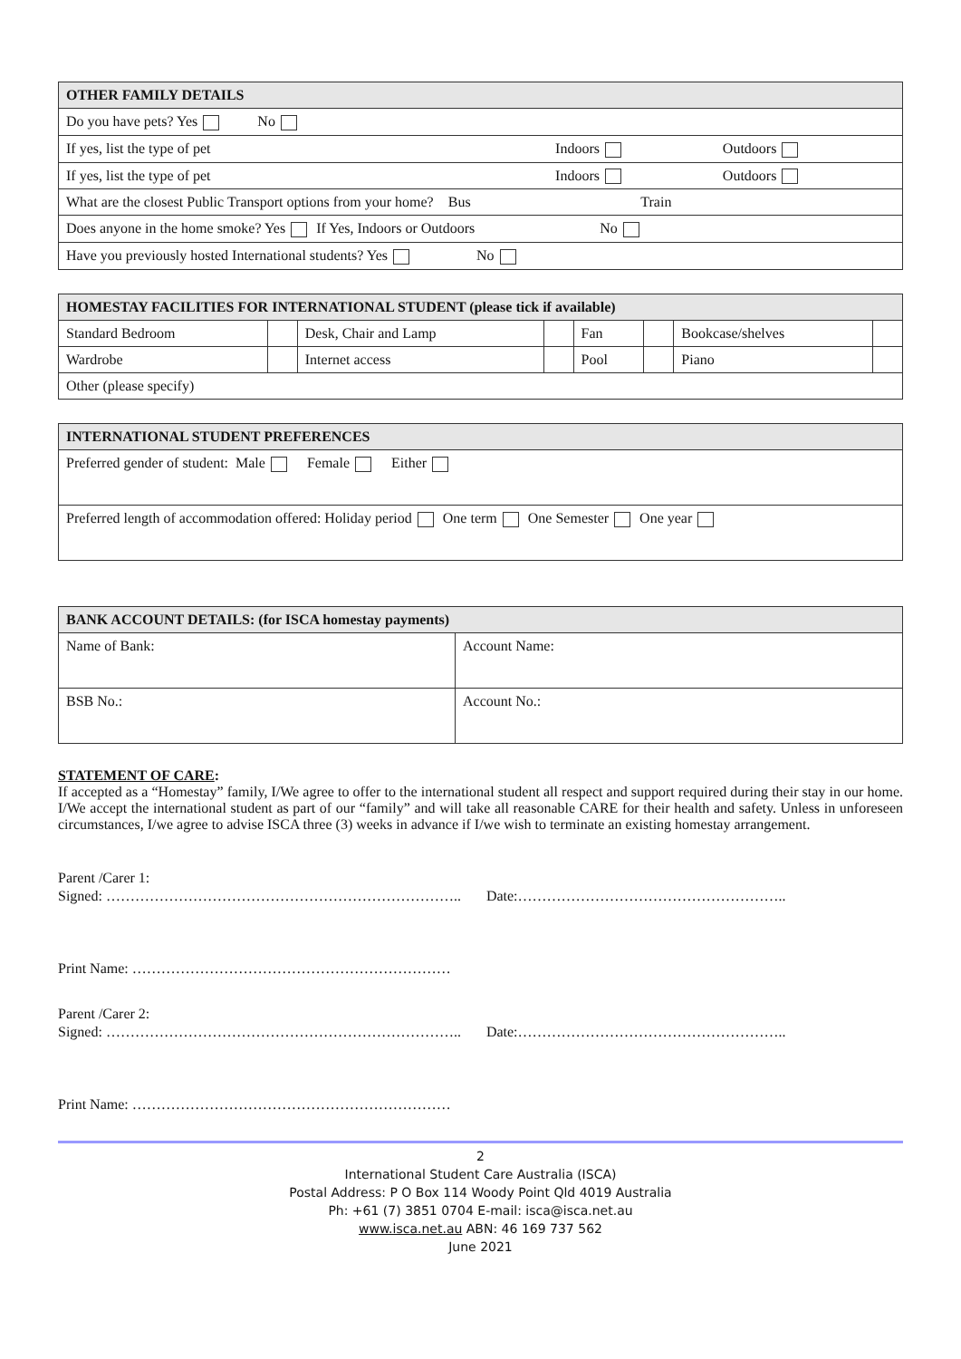| OTHER FAMILY DETAILS | | |
| --- | --- | --- |
| Do you have pets? Yes No | | |
| If yes, list the type of pet | Indoors | Outdoors |
| If yes, list the type of pet | Indoors | Outdoors |
| What are the closest Public Transport options from your home? Bus Train | | |
| Does anyone in the home smoke? Yes If Yes, Indoors or Outdoors No | | |
| Have you previously hosted International students? Yes No | | |
| HOMESTAY FACILITIES FOR INTERNATIONAL STUDENT (please tick if available) | | | | | | | |
| --- | --- | --- | --- | --- | --- | --- | --- |
| Standard Bedroom | | Desk, Chair and Lamp | | Fan | | Bookcase/shelves | |
| Wardrobe | | Internet access | | Pool | | Piano | |
| Other (please specify) | | | | | | | |
| INTERNATIONAL STUDENT PREFERENCES |
| --- |
| Preferred gender of student: Male Female Either |
| Preferred length of accommodation offered: Holiday period One term One Semester One year |
| BANK ACCOUNT DETAILS: (for ISCA homestay payments) | |
| --- | --- |
| Name of Bank: | Account Name: |
| BSB No.: | Account No.: |
STATEMENT OF CARE:
If accepted as a “Homestay” family, I/We agree to offer to the international student all respect and support required during their stay in our home. I/We accept the international student as part of our “family” and will take all reasonable CARE for their health and safety. Unless in unforeseen circumstances, I/we agree to advise ISCA three (3) weeks in advance if I/we wish to terminate an existing homestay arrangement.
Parent /Carer 1:
Signed: ……………………………………………………………….. Date:………………………………………………..
Print Name: …………………………………………………………
Parent /Carer 2:
Signed: ……………………………………………………………….. Date:………………………………………………..
Print Name: …………………………………………………………
2
International Student Care Australia (ISCA)
Postal Address: P O Box 114 Woody Point Qld 4019 Australia
Ph: +61 (7) 3851 0704 E-mail: isca@isca.net.au
www.isca.net.au ABN: 46 169 737 562
June 2021